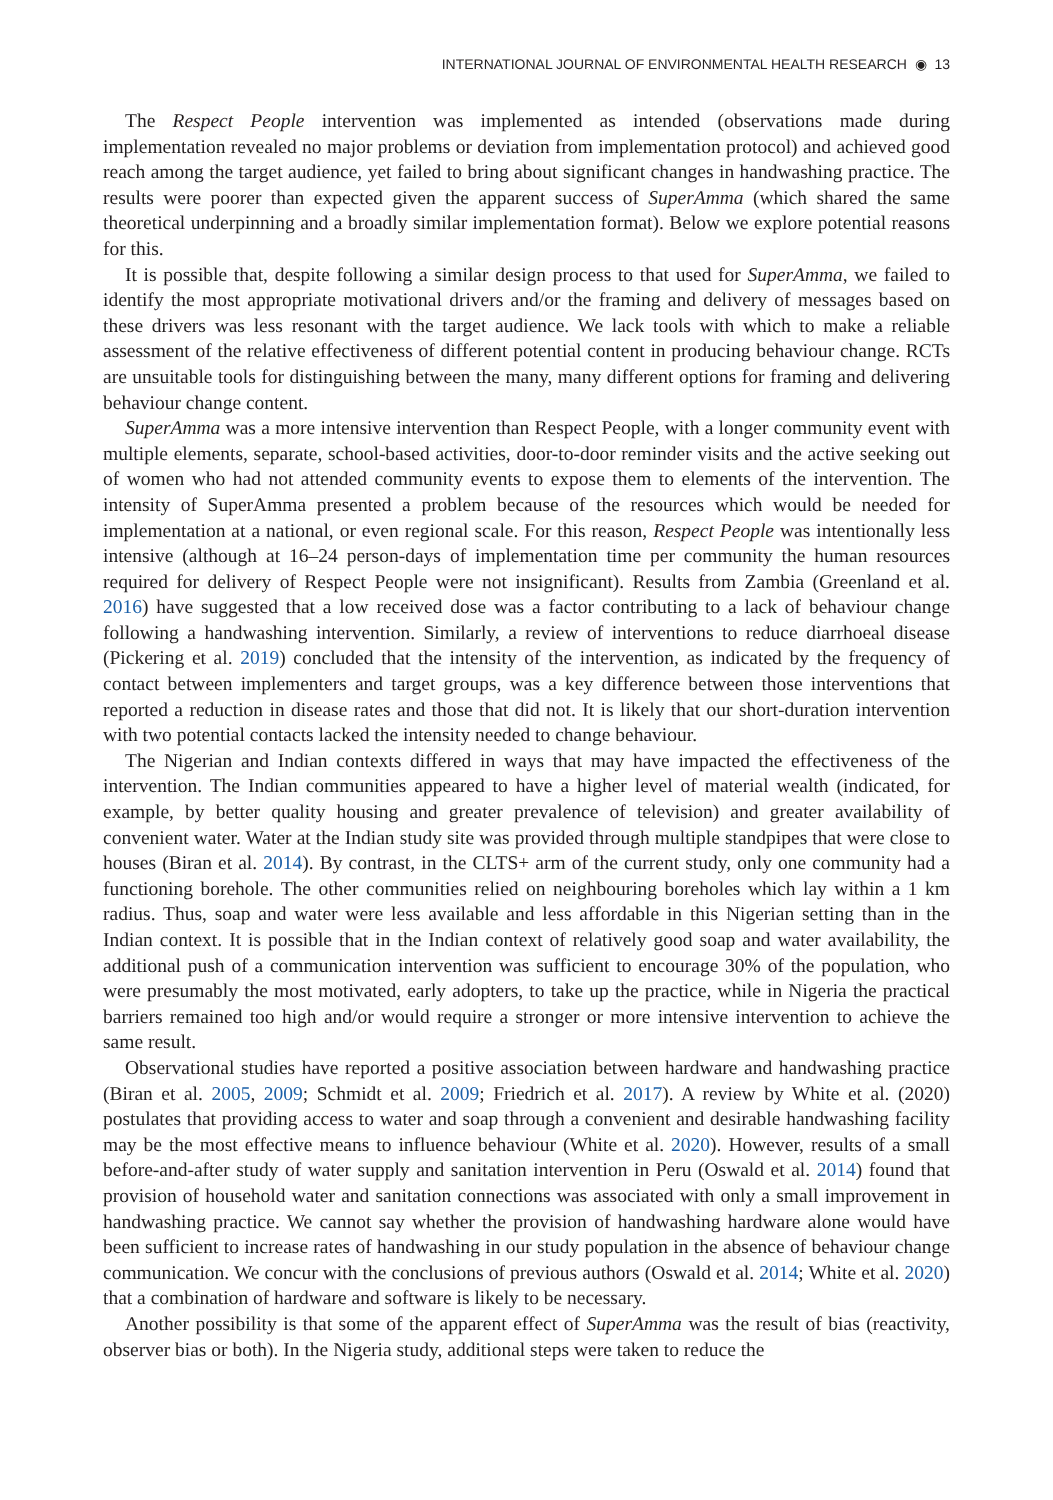INTERNATIONAL JOURNAL OF ENVIRONMENTAL HEALTH RESEARCH ◉ 13
The Respect People intervention was implemented as intended (observations made during implementation revealed no major problems or deviation from implementation protocol) and achieved good reach among the target audience, yet failed to bring about significant changes in handwashing practice. The results were poorer than expected given the apparent success of SuperAmma (which shared the same theoretical underpinning and a broadly similar implementation format). Below we explore potential reasons for this.
It is possible that, despite following a similar design process to that used for SuperAmma, we failed to identify the most appropriate motivational drivers and/or the framing and delivery of messages based on these drivers was less resonant with the target audience. We lack tools with which to make a reliable assessment of the relative effectiveness of different potential content in producing behaviour change. RCTs are unsuitable tools for distinguishing between the many, many different options for framing and delivering behaviour change content.
SuperAmma was a more intensive intervention than Respect People, with a longer community event with multiple elements, separate, school-based activities, door-to-door reminder visits and the active seeking out of women who had not attended community events to expose them to elements of the intervention. The intensity of SuperAmma presented a problem because of the resources which would be needed for implementation at a national, or even regional scale. For this reason, Respect People was intentionally less intensive (although at 16–24 person-days of implementation time per community the human resources required for delivery of Respect People were not insignificant). Results from Zambia (Greenland et al. 2016) have suggested that a low received dose was a factor contributing to a lack of behaviour change following a handwashing intervention. Similarly, a review of interventions to reduce diarrhoeal disease (Pickering et al. 2019) concluded that the intensity of the intervention, as indicated by the frequency of contact between implementers and target groups, was a key difference between those interventions that reported a reduction in disease rates and those that did not. It is likely that our short-duration intervention with two potential contacts lacked the intensity needed to change behaviour.
The Nigerian and Indian contexts differed in ways that may have impacted the effectiveness of the intervention. The Indian communities appeared to have a higher level of material wealth (indicated, for example, by better quality housing and greater prevalence of television) and greater availability of convenient water. Water at the Indian study site was provided through multiple standpipes that were close to houses (Biran et al. 2014). By contrast, in the CLTS+ arm of the current study, only one community had a functioning borehole. The other communities relied on neighbouring boreholes which lay within a 1 km radius. Thus, soap and water were less available and less affordable in this Nigerian setting than in the Indian context. It is possible that in the Indian context of relatively good soap and water availability, the additional push of a communication intervention was sufficient to encourage 30% of the population, who were presumably the most motivated, early adopters, to take up the practice, while in Nigeria the practical barriers remained too high and/or would require a stronger or more intensive intervention to achieve the same result.
Observational studies have reported a positive association between hardware and handwashing practice (Biran et al. 2005, 2009; Schmidt et al. 2009; Friedrich et al. 2017). A review by White et al. (2020) postulates that providing access to water and soap through a convenient and desirable handwashing facility may be the most effective means to influence behaviour (White et al. 2020). However, results of a small before-and-after study of water supply and sanitation intervention in Peru (Oswald et al. 2014) found that provision of household water and sanitation connections was associated with only a small improvement in handwashing practice. We cannot say whether the provision of handwashing hardware alone would have been sufficient to increase rates of handwashing in our study population in the absence of behaviour change communication. We concur with the conclusions of previous authors (Oswald et al. 2014; White et al. 2020) that a combination of hardware and software is likely to be necessary.
Another possibility is that some of the apparent effect of SuperAmma was the result of bias (reactivity, observer bias or both). In the Nigeria study, additional steps were taken to reduce the